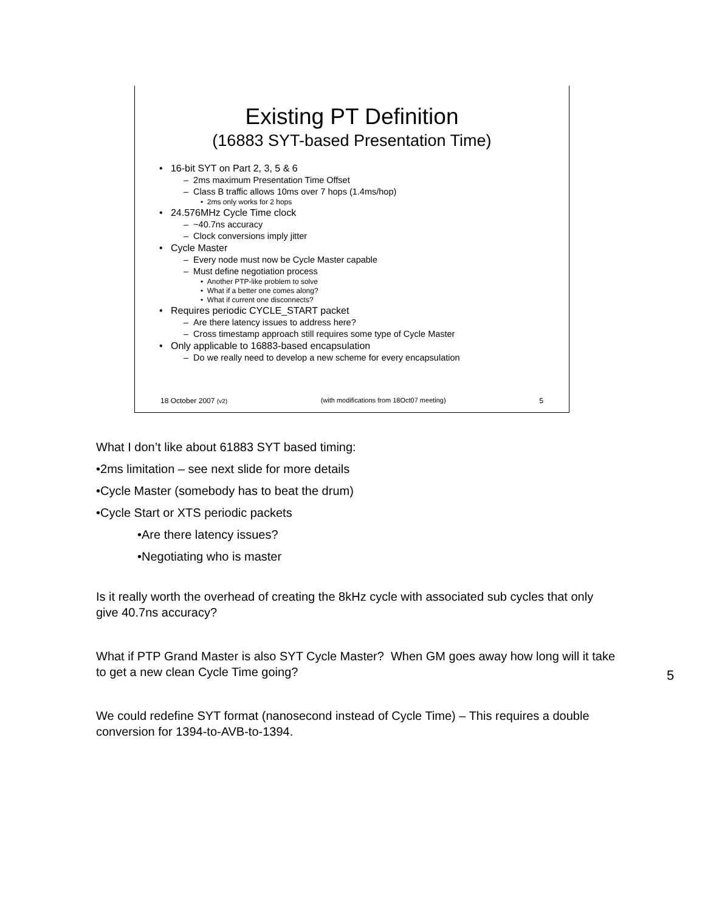Existing PT Definition
(16883 SYT-based Presentation Time)
• 16-bit SYT on Part 2, 3, 5 & 6
– 2ms maximum Presentation Time Offset
– Class B traffic allows 10ms over 7 hops (1.4ms/hop)
• 2ms only works for 2 hops
• 24.576MHz Cycle Time clock
– ~40.7ns accuracy
– Clock conversions imply jitter
• Cycle Master
– Every node must now be Cycle Master capable
– Must define negotiation process
• Another PTP-like problem to solve
• What if a better one comes along?
• What if current one disconnects?
• Requires periodic CYCLE_START packet
– Are there latency issues to address here?
– Cross timestamp approach still requires some type of Cycle Master
• Only applicable to 16883-based encapsulation
– Do we really need to develop a new scheme for every encapsulation
18 October 2007 (v2) (with modifications from 18Oct07 meeting) 5
What I don’t like about 61883 SYT based timing:
•2ms limitation – see next slide for more details
•Cycle Master (somebody has to beat the drum)
•Cycle Start or XTS periodic packets
•Are there latency issues?
•Negotiating who is master
Is it really worth the overhead of creating the 8kHz cycle with associated sub cycles that only give 40.7ns accuracy?
What if PTP Grand Master is also SYT Cycle Master? When GM goes away how long will it take to get a new clean Cycle Time going?
We could redefine SYT format (nanosecond instead of Cycle Time) – This requires a double conversion for 1394-to-AVB-to-1394.
5